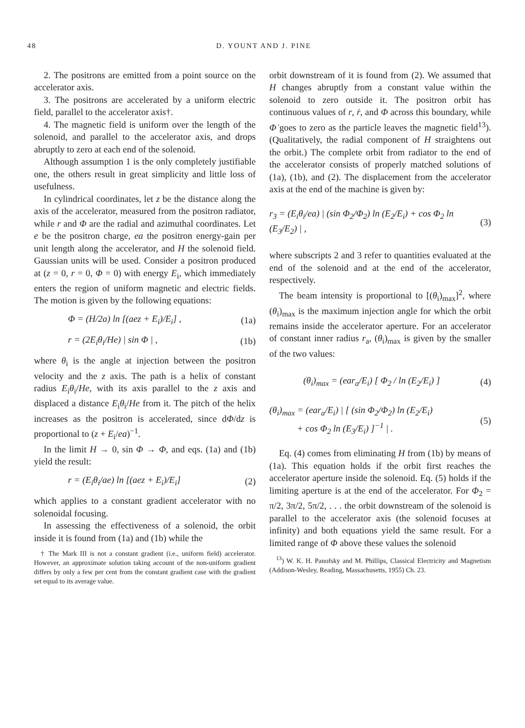48 D. YOUNT AND J. PINE
2. The positrons are emitted from a point source on the accelerator axis.
3. The positrons are accelerated by a uniform electric field, parallel to the accelerator axis†.
4. The magnetic field is uniform over the length of the solenoid, and parallel to the accelerator axis, and drops abruptly to zero at each end of the solenoid.
Although assumption 1 is the only completely justifiable one, the others result in great simplicity and little loss of usefulness.
In cylindrical coordinates, let z be the distance along the axis of the accelerator, measured from the positron radiator, while r and Φ are the radial and azimuthal coordinates. Let e be the positron charge, ea the positron energy-gain per unit length along the accelerator, and H the solenoid field. Gaussian units will be used. Consider a positron produced at (z = 0, r = 0, Φ = 0) with energy E<sub>i</sub>, which immediately enters the region of uniform magnetic and electric fields. The motion is given by the following equations:
Φ = (H/2a) ln [(aez + E<sub>i</sub>)/E<sub>i</sub>] , (1a)
r = (2E<sub>i</sub>θ<sub>i</sub>/He) | sin Φ | , (1b)
where θ<sub>i</sub> is the angle at injection between the positron velocity and the z axis. The path is a helix of constant radius E<sub>i</sub>θ<sub>i</sub>/He, with its axis parallel to the z axis and displaced a distance E<sub>i</sub>θ<sub>i</sub>/He from it. The pitch of the helix increases as the positron is accelerated, since dΦ/dz is proportional to (z + E<sub>i</sub>/ea)<sup>−1</sup>.
In the limit H → 0, sin Φ → Φ, and eqs. (1a) and (1b) yield the result:
r = (E<sub>i</sub>θ<sub>i</sub>/ae) ln [(aez + E<sub>i</sub>)/E<sub>i</sub>] (2)
which applies to a constant gradient accelerator with no solenoidal focusing.
In assessing the effectiveness of a solenoid, the orbit inside it is found from (1a) and (1b) while the
† The Mark III is not a constant gradient (i.e., uniform field) accelerator. However, an approximate solution taking account of the non-uniform gradient differs by only a few per cent from the constant gradient case with the gradient set equal to its average value.
orbit downstream of it is found from (2). We assumed that H changes abruptly from a constant value within the solenoid to zero outside it. The positron orbit has continuous values of r, ṙ, and Φ across this boundary, while Φ̇ goes to zero as the particle leaves the magnetic field<sup>13</sup>). (Qualitatively, the radial component of H straightens out the orbit.) The complete orbit from radiator to the end of the accelerator consists of properly matched solutions of (1a), (1b), and (2). The displacement from the accelerator axis at the end of the machine is given by:
r<sub>3</sub> = (E<sub>i</sub>θ<sub>i</sub>/ea) | (sin Φ<sub>2</sub>/Φ<sub>2</sub>) ln (E<sub>2</sub>/E<sub>i</sub>) + cos Φ<sub>2</sub> ln (E<sub>3</sub>/E<sub>2</sub>) | , (3)
where subscripts 2 and 3 refer to quantities evaluated at the end of the solenoid and at the end of the accelerator, respectively.
The beam intensity is proportional to [(θ<sub>i</sub>)<sub>max</sub>]<sup>2</sup>, where (θ<sub>i</sub>)<sub>max</sub> is the maximum injection angle for which the orbit remains inside the accelerator aperture. For an accelerator of constant inner radius r<sub>a</sub>, (θ<sub>i</sub>)<sub>max</sub> is given by the smaller of the two values:
(θ<sub>i</sub>)<sub>max</sub> = (ear<sub>a</sub>/E<sub>i</sub>) [ Φ<sub>2</sub> / ln (E<sub>2</sub>/E<sub>i</sub>) ] (4)
(θ<sub>i</sub>)<sub>max</sub> = (ear<sub>a</sub>/E<sub>i</sub>) | [ (sin Φ<sub>2</sub>/Φ<sub>2</sub>) ln (E<sub>2</sub>/E<sub>i</sub>)
+ cos Φ<sub>2</sub> ln (E<sub>3</sub>/E<sub>i</sub>) ]<sup>−1</sup> | . (5)
Eq. (4) comes from eliminating H from (1b) by means of (1a). This equation holds if the orbit first reaches the accelerator aperture inside the solenoid. Eq. (5) holds if the limiting aperture is at the end of the accelerator. For Φ<sub>2</sub> = π/2, 3π/2, 5π/2, . . . the orbit downstream of the solenoid is parallel to the accelerator axis (the solenoid focuses at infinity) and both equations yield the same result. For a limited range of Φ above these values the solenoid
<sup>13</sup>) W. K. H. Panofsky and M. Phillips, Classical Electricity and Magnetism (Addison-Wesley, Reading, Massachusetts, 1955) Ch. 23.